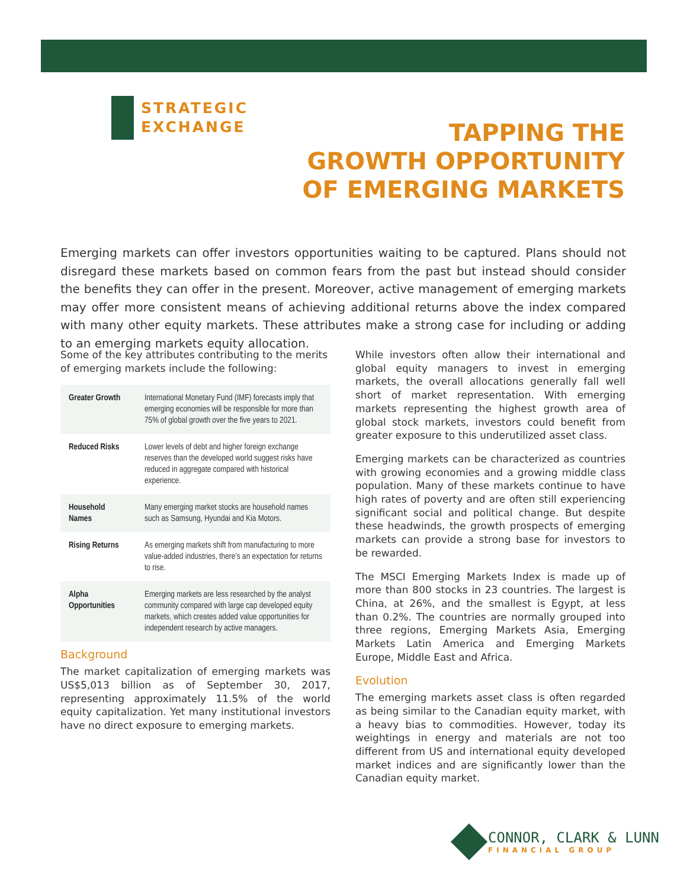STRATEGIC
EXCHANGE
TAPPING THE
GROWTH OPPORTUNITY
OF EMERGING MARKETS
Emerging markets can offer investors opportunities waiting to be captured. Plans should not disregard these markets based on common fears from the past but instead should consider the benefits they can offer in the present. Moreover, active management of emerging markets may offer more consistent means of achieving additional returns above the index compared with many other equity markets. These attributes make a strong case for including or adding to an emerging markets equity allocation.
Some of the key attributes contributing to the merits of emerging markets include the following:
| Greater Growth | International Monetary Fund (IMF) forecasts imply that emerging economies will be responsible for more than 75% of global growth over the five years to 2021. |
| Reduced Risks | Lower levels of debt and higher foreign exchange reserves than the developed world suggest risks have reduced in aggregate compared with historical experience. |
| Household Names | Many emerging market stocks are household names such as Samsung, Hyundai and Kia Motors. |
| Rising Returns | As emerging markets shift from manufacturing to more value-added industries, there’s an expectation for returns to rise. |
| Alpha Opportunities | Emerging markets are less researched by the analyst community compared with large cap developed equity markets, which creates added value opportunities for independent research by active managers. |
Background
The market capitalization of emerging markets was US$5,013 billion as of September 30, 2017, representing approximately 11.5% of the world equity capitalization. Yet many institutional investors have no direct exposure to emerging markets.
While investors often allow their international and global equity managers to invest in emerging markets, the overall allocations generally fall well short of market representation. With emerging markets representing the highest growth area of global stock markets, investors could benefit from greater exposure to this underutilized asset class.
Emerging markets can be characterized as countries with growing economies and a growing middle class population. Many of these markets continue to have high rates of poverty and are often still experiencing significant social and political change. But despite these headwinds, the growth prospects of emerging markets can provide a strong base for investors to be rewarded.
The MSCI Emerging Markets Index is made up of more than 800 stocks in 23 countries. The largest is China, at 26%, and the smallest is Egypt, at less than 0.2%. The countries are normally grouped into three regions, Emerging Markets Asia, Emerging Markets Latin America and Emerging Markets Europe, Middle East and Africa.
Evolution
The emerging markets asset class is often regarded as being similar to the Canadian equity market, with a heavy bias to commodities. However, today its weightings in energy and materials are not too different from US and international equity developed market indices and are significantly lower than the Canadian equity market.
CONNOR, CLARK & LUNN
FINANCIAL GROUP